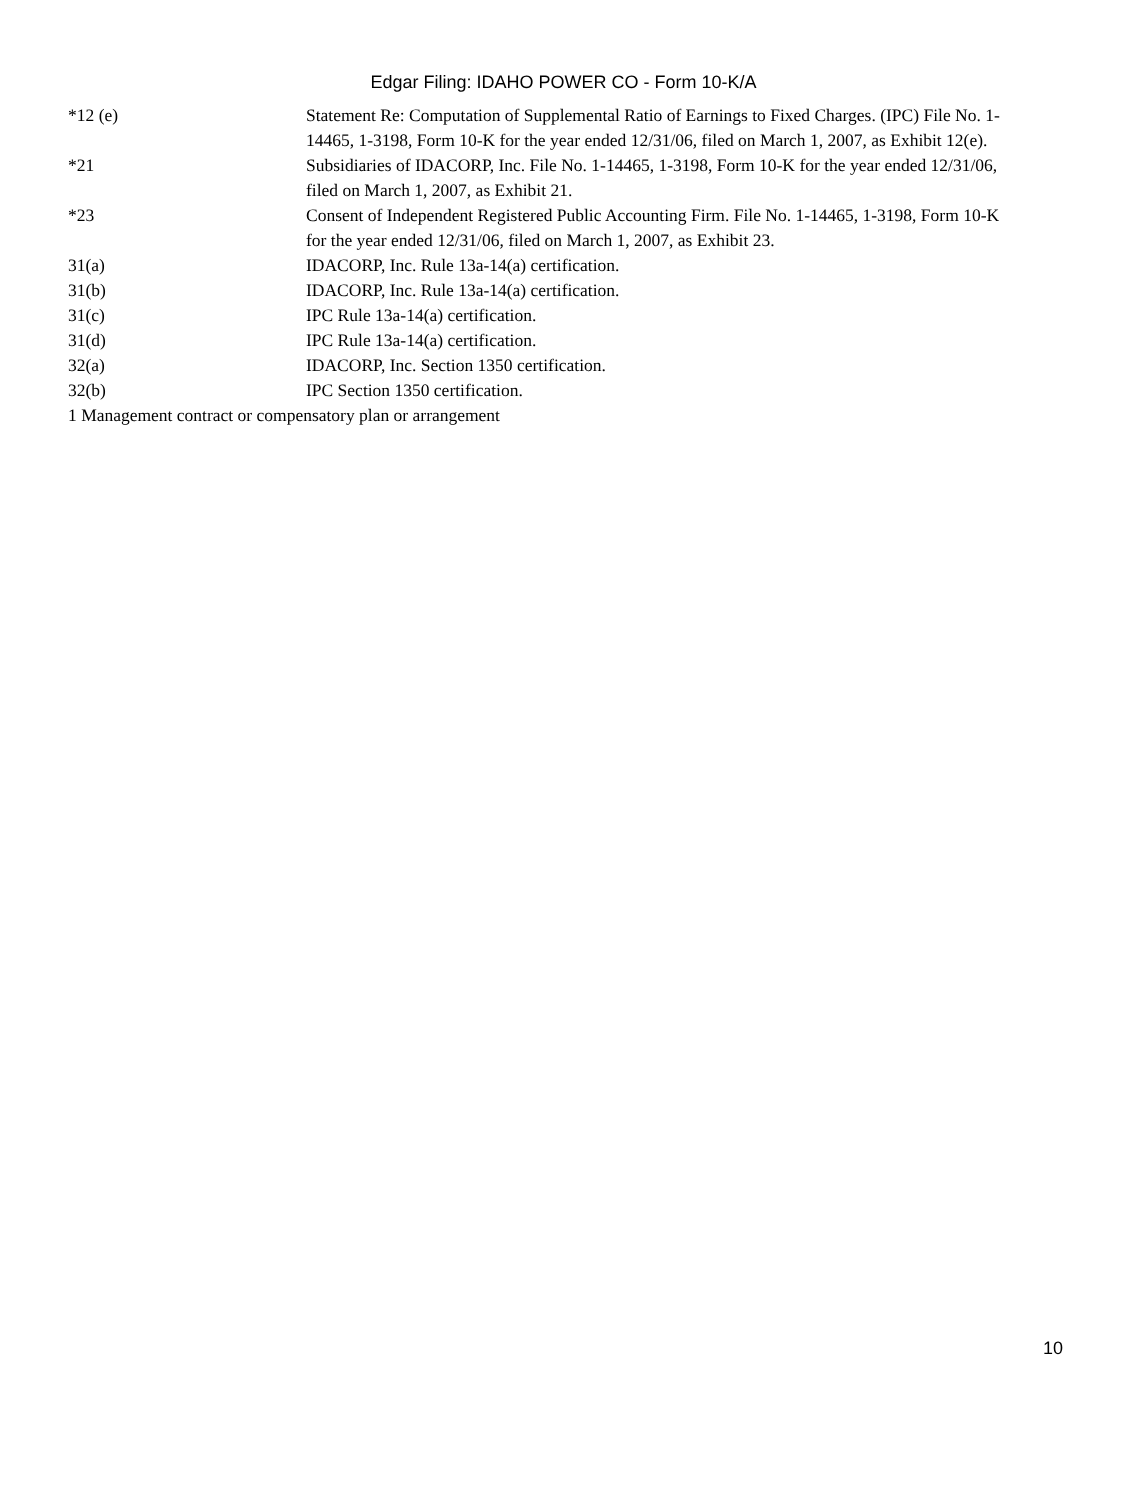Edgar Filing: IDAHO POWER CO - Form 10-K/A
| *12 (e) | Statement Re: Computation of Supplemental Ratio of Earnings to Fixed Charges. (IPC) File No. 1-14465, 1-3198, Form 10-K for the year ended 12/31/06, filed on March 1, 2007, as Exhibit 12(e). |
| *21 | Subsidiaries of IDACORP, Inc. File No. 1-14465, 1-3198, Form 10-K for the year ended 12/31/06, filed on March 1, 2007, as Exhibit 21. |
| *23 | Consent of Independent Registered Public Accounting Firm. File No. 1-14465, 1-3198, Form 10-K for the year ended 12/31/06, filed on March 1, 2007, as Exhibit 23. |
| 31(a) | IDACORP, Inc. Rule 13a-14(a) certification. |
| 31(b) | IDACORP, Inc. Rule 13a-14(a) certification. |
| 31(c) | IPC Rule 13a-14(a) certification. |
| 31(d) | IPC Rule 13a-14(a) certification. |
| 32(a) | IDACORP, Inc. Section 1350 certification. |
| 32(b) | IPC Section 1350 certification. |
1 Management contract or compensatory plan or arrangement
10